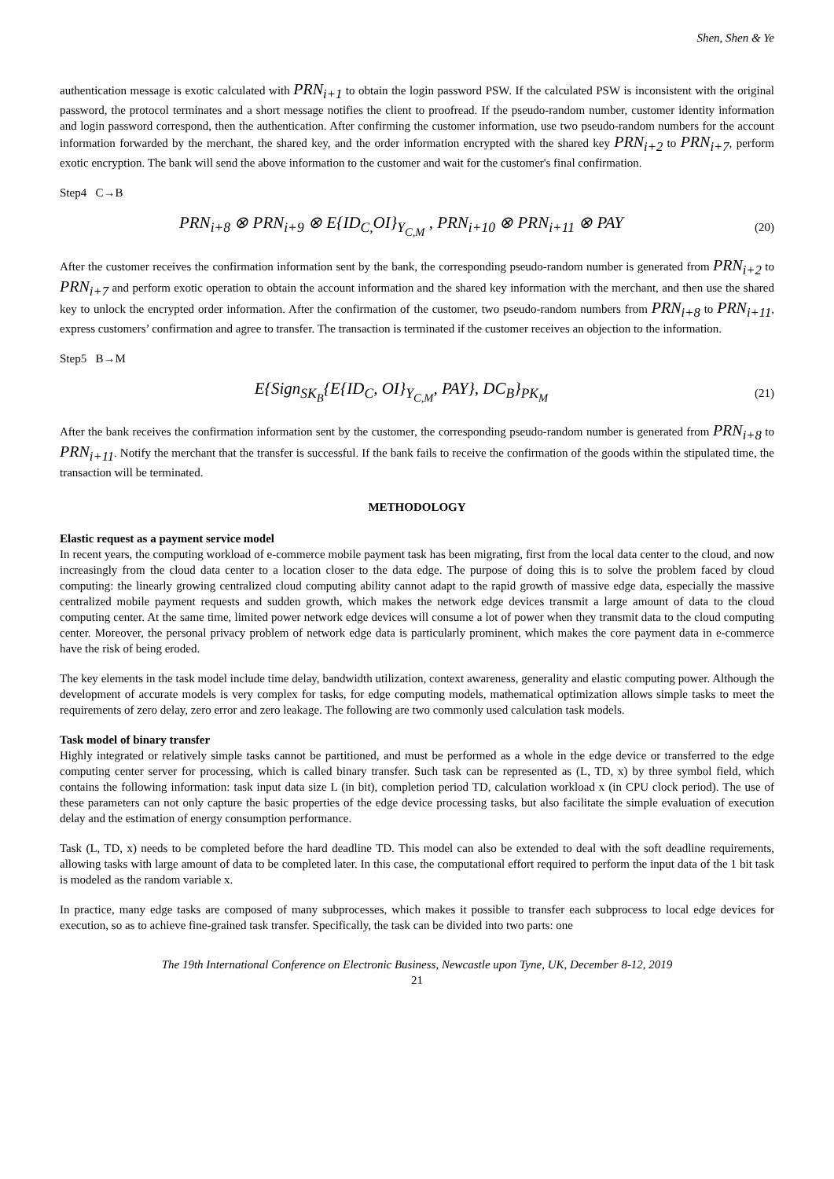Shen, Shen & Ye
authentication message is exotic calculated with PRN<sub>i+1</sub> to obtain the login password PSW. If the calculated PSW is inconsistent with the original password, the protocol terminates and a short message notifies the client to proofread. If the pseudo-random number, customer identity information and login password correspond, then the authentication. After confirming the customer information, use two pseudo-random numbers for the account information forwarded by the merchant, the shared key, and the order information encrypted with the shared key PRN<sub>i+2</sub> to PRN<sub>i+7</sub>, perform exotic encryption. The bank will send the above information to the customer and wait for the customer's final confirmation.
Step4 C→B
PRN<sub>i+8</sub> ⊗ PRN<sub>i+9</sub> ⊗ E{ID<sub>C,</sub>OI}<sub>Y<sub>C,M</sub></sub> , PRN<sub>i+10</sub> ⊗ PRN<sub>i+11</sub> ⊗ PAY
(20)
After the customer receives the confirmation information sent by the bank, the corresponding pseudo-random number is generated from PRN<sub>i+2</sub> to PRN<sub>i+7</sub> and perform exotic operation to obtain the account information and the shared key information with the merchant, and then use the shared key to unlock the encrypted order information. After the confirmation of the customer, two pseudo-random numbers from PRN<sub>i+8</sub> to PRN<sub>i+11</sub>, express customers’ confirmation and agree to transfer. The transaction is terminated if the customer receives an objection to the information.
Step5 B→M
E{Sign<sub>SK<sub>B</sub></sub>{E{ID<sub>C</sub>, OI}<sub>Y<sub>C,M</sub></sub>, PAY}, DC<sub>B</sub>}<sub>PK<sub>M</sub></sub>
(21)
After the bank receives the confirmation information sent by the customer, the corresponding pseudo-random number is generated from PRN<sub>i+8</sub> to PRN<sub>i+11</sub>. Notify the merchant that the transfer is successful. If the bank fails to receive the confirmation of the goods within the stipulated time, the transaction will be terminated.
METHODOLOGY
Elastic request as a payment service model
In recent years, the computing workload of e-commerce mobile payment task has been migrating, first from the local data center to the cloud, and now increasingly from the cloud data center to a location closer to the data edge. The purpose of doing this is to solve the problem faced by cloud computing: the linearly growing centralized cloud computing ability cannot adapt to the rapid growth of massive edge data, especially the massive centralized mobile payment requests and sudden growth, which makes the network edge devices transmit a large amount of data to the cloud computing center. At the same time, limited power network edge devices will consume a lot of power when they transmit data to the cloud computing center. Moreover, the personal privacy problem of network edge data is particularly prominent, which makes the core payment data in e-commerce have the risk of being eroded.
The key elements in the task model include time delay, bandwidth utilization, context awareness, generality and elastic computing power. Although the development of accurate models is very complex for tasks, for edge computing models, mathematical optimization allows simple tasks to meet the requirements of zero delay, zero error and zero leakage. The following are two commonly used calculation task models.
Task model of binary transfer
Highly integrated or relatively simple tasks cannot be partitioned, and must be performed as a whole in the edge device or transferred to the edge computing center server for processing, which is called binary transfer. Such task can be represented as (L, TD, x) by three symbol field, which contains the following information: task input data size L (in bit), completion period TD, calculation workload x (in CPU clock period). The use of these parameters can not only capture the basic properties of the edge device processing tasks, but also facilitate the simple evaluation of execution delay and the estimation of energy consumption performance.
Task (L, TD, x) needs to be completed before the hard deadline TD. This model can also be extended to deal with the soft deadline requirements, allowing tasks with large amount of data to be completed later. In this case, the computational effort required to perform the input data of the 1 bit task is modeled as the random variable x.
In practice, many edge tasks are composed of many subprocesses, which makes it possible to transfer each subprocess to local edge devices for execution, so as to achieve fine-grained task transfer. Specifically, the task can be divided into two parts: one
The 19th International Conference on Electronic Business, Newcastle upon Tyne, UK, December 8-12, 2019
21